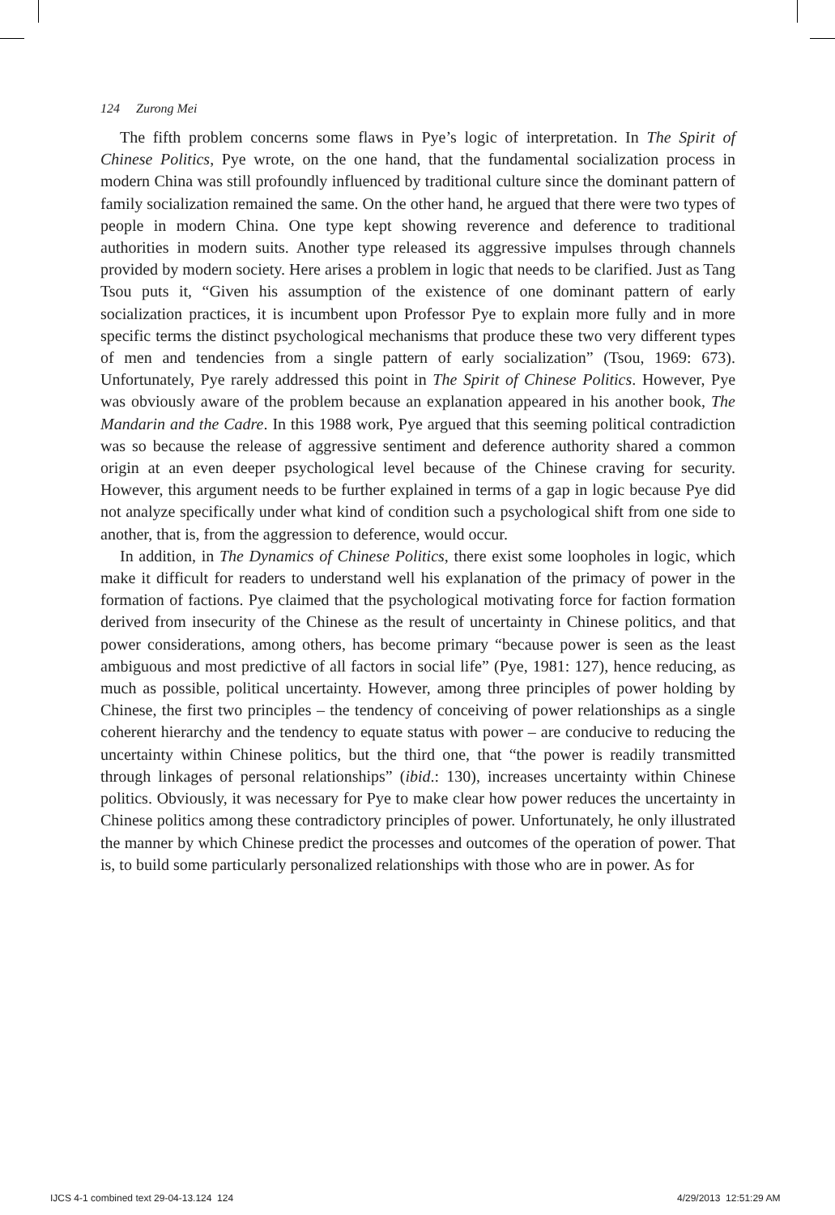124 Zurong Mei
The fifth problem concerns some flaws in Pye’s logic of interpretation. In The Spirit of Chinese Politics, Pye wrote, on the one hand, that the fundamental socialization process in modern China was still profoundly influenced by traditional culture since the dominant pattern of family socialization remained the same. On the other hand, he argued that there were two types of people in modern China. One type kept showing reverence and deference to traditional authorities in modern suits. Another type released its aggressive impulses through channels provided by modern society. Here arises a problem in logic that needs to be clarified. Just as Tang Tsou puts it, “Given his assumption of the existence of one dominant pattern of early socialization practices, it is incumbent upon Professor Pye to explain more fully and in more specific terms the distinct psychological mechanisms that produce these two very different types of men and tendencies from a single pattern of early socialization” (Tsou, 1969: 673). Unfortunately, Pye rarely addressed this point in The Spirit of Chinese Politics. However, Pye was obviously aware of the problem because an explanation appeared in his another book, The Mandarin and the Cadre. In this 1988 work, Pye argued that this seeming political contradiction was so because the release of aggressive sentiment and deference authority shared a common origin at an even deeper psychological level because of the Chinese craving for security. However, this argument needs to be further explained in terms of a gap in logic because Pye did not analyze specifically under what kind of condition such a psychological shift from one side to another, that is, from the aggression to deference, would occur.
In addition, in The Dynamics of Chinese Politics, there exist some loopholes in logic, which make it difficult for readers to understand well his explanation of the primacy of power in the formation of factions. Pye claimed that the psychological motivating force for faction formation derived from insecurity of the Chinese as the result of uncertainty in Chinese politics, and that power considerations, among others, has become primary “because power is seen as the least ambiguous and most predictive of all factors in social life” (Pye, 1981: 127), hence reducing, as much as possible, political uncertainty. However, among three principles of power holding by Chinese, the first two principles – the tendency of conceiving of power relationships as a single coherent hierarchy and the tendency to equate status with power – are conducive to reducing the uncertainty within Chinese politics, but the third one, that “the power is readily transmitted through linkages of personal relationships” (ibid.: 130), increases uncertainty within Chinese politics. Obviously, it was necessary for Pye to make clear how power reduces the uncertainty in Chinese politics among these contradictory principles of power. Unfortunately, he only illustrated the manner by which Chinese predict the processes and outcomes of the operation of power. That is, to build some particularly personalized relationships with those who are in power. As for
IJCS 4-1 combined text 29-04-13.124 124
4/29/2013 12:51:29 AM